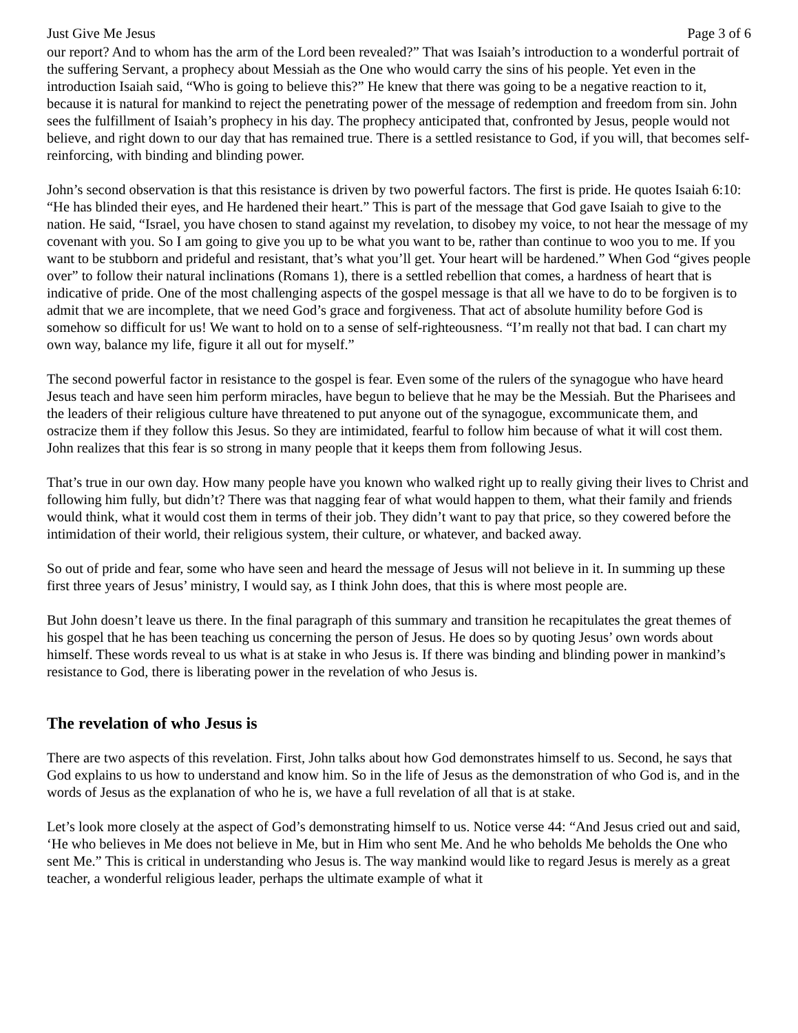Just Give Me Jesus Page 3 of 6
our report? And to whom has the arm of the Lord been revealed?” That was Isaiah’s introduction to a wonderful portrait of the suffering Servant, a prophecy about Messiah as the One who would carry the sins of his people. Yet even in the introduction Isaiah said, “Who is going to believe this?” He knew that there was going to be a negative reaction to it, because it is natural for mankind to reject the penetrating power of the message of redemption and freedom from sin. John sees the fulfillment of Isaiah’s prophecy in his day. The prophecy anticipated that, confronted by Jesus, people would not believe, and right down to our day that has remained true. There is a settled resistance to God, if you will, that becomes self-reinforcing, with binding and blinding power.
John’s second observation is that this resistance is driven by two powerful factors. The first is pride. He quotes Isaiah 6:10: “He has blinded their eyes, and He hardened their heart.” This is part of the message that God gave Isaiah to give to the nation. He said, “Israel, you have chosen to stand against my revelation, to disobey my voice, to not hear the message of my covenant with you. So I am going to give you up to be what you want to be, rather than continue to woo you to me. If you want to be stubborn and prideful and resistant, that’s what you’ll get. Your heart will be hardened.” When God “gives people over” to follow their natural inclinations (Romans 1), there is a settled rebellion that comes, a hardness of heart that is indicative of pride. One of the most challenging aspects of the gospel message is that all we have to do to be forgiven is to admit that we are incomplete, that we need God’s grace and forgiveness. That act of absolute humility before God is somehow so difficult for us! We want to hold on to a sense of self-righteousness. “I’m really not that bad. I can chart my own way, balance my life, figure it all out for myself.”
The second powerful factor in resistance to the gospel is fear. Even some of the rulers of the synagogue who have heard Jesus teach and have seen him perform miracles, have begun to believe that he may be the Messiah. But the Pharisees and the leaders of their religious culture have threatened to put anyone out of the synagogue, excommunicate them, and ostracize them if they follow this Jesus. So they are intimidated, fearful to follow him because of what it will cost them. John realizes that this fear is so strong in many people that it keeps them from following Jesus.
That’s true in our own day. How many people have you known who walked right up to really giving their lives to Christ and following him fully, but didn’t? There was that nagging fear of what would happen to them, what their family and friends would think, what it would cost them in terms of their job. They didn’t want to pay that price, so they cowered before the intimidation of their world, their religious system, their culture, or whatever, and backed away.
So out of pride and fear, some who have seen and heard the message of Jesus will not believe in it. In summing up these first three years of Jesus’ ministry, I would say, as I think John does, that this is where most people are.
But John doesn’t leave us there. In the final paragraph of this summary and transition he recapitulates the great themes of his gospel that he has been teaching us concerning the person of Jesus. He does so by quoting Jesus’ own words about himself. These words reveal to us what is at stake in who Jesus is. If there was binding and blinding power in mankind’s resistance to God, there is liberating power in the revelation of who Jesus is.
The revelation of who Jesus is
There are two aspects of this revelation. First, John talks about how God demonstrates himself to us. Second, he says that God explains to us how to understand and know him. So in the life of Jesus as the demonstration of who God is, and in the words of Jesus as the explanation of who he is, we have a full revelation of all that is at stake.
Let’s look more closely at the aspect of God’s demonstrating himself to us. Notice verse 44: “And Jesus cried out and said, ‘He who believes in Me does not believe in Me, but in Him who sent Me. And he who beholds Me beholds the One who sent Me.” This is critical in understanding who Jesus is. The way mankind would like to regard Jesus is merely as a great teacher, a wonderful religious leader, perhaps the ultimate example of what it